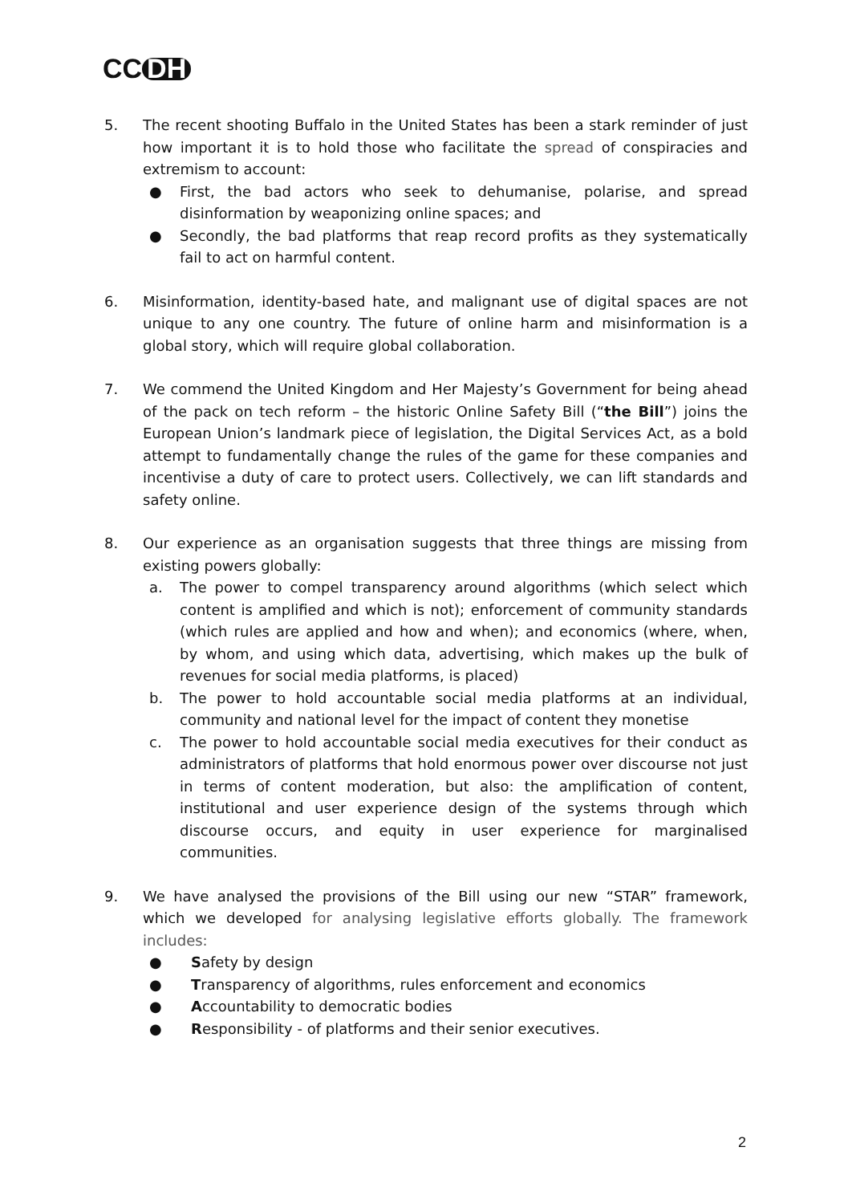CC DH
5. The recent shooting Buffalo in the United States has been a stark reminder of just how important it is to hold those who facilitate the spread of conspiracies and extremism to account:
● First, the bad actors who seek to dehumanise, polarise, and spread disinformation by weaponizing online spaces; and
● Secondly, the bad platforms that reap record profits as they systematically fail to act on harmful content.
6. Misinformation, identity-based hate, and malignant use of digital spaces are not unique to any one country. The future of online harm and misinformation is a global story, which will require global collaboration.
7. We commend the United Kingdom and Her Majesty’s Government for being ahead of the pack on tech reform – the historic Online Safety Bill (“the Bill”) joins the European Union’s landmark piece of legislation, the Digital Services Act, as a bold attempt to fundamentally change the rules of the game for these companies and incentivise a duty of care to protect users. Collectively, we can lift standards and safety online.
8. Our experience as an organisation suggests that three things are missing from existing powers globally:
a. The power to compel transparency around algorithms (which select which content is amplified and which is not); enforcement of community standards (which rules are applied and how and when); and economics (where, when, by whom, and using which data, advertising, which makes up the bulk of revenues for social media platforms, is placed)
b. The power to hold accountable social media platforms at an individual, community and national level for the impact of content they monetise
c. The power to hold accountable social media executives for their conduct as administrators of platforms that hold enormous power over discourse not just in terms of content moderation, but also: the amplification of content, institutional and user experience design of the systems through which discourse occurs, and equity in user experience for marginalised communities.
9. We have analysed the provisions of the Bill using our new “STAR” framework, which we developed for analysing legislative efforts globally. The framework includes:
● Safety by design
● Transparency of algorithms, rules enforcement and economics
● Accountability to democratic bodies
● Responsibility - of platforms and their senior executives.
2